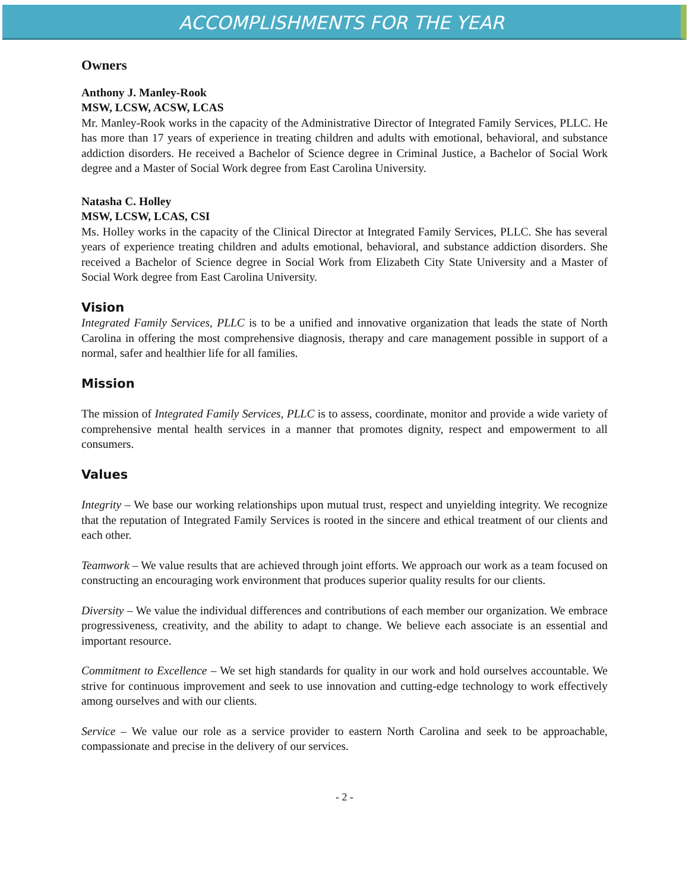ACCOMPLISHMENTS FOR THE YEAR
Owners
Anthony J. Manley-Rook
MSW, LCSW, ACSW, LCAS
Mr. Manley-Rook works in the capacity of the Administrative Director of Integrated Family Services, PLLC. He has more than 17 years of experience in treating children and adults with emotional, behavioral, and substance addiction disorders. He received a Bachelor of Science degree in Criminal Justice, a Bachelor of Social Work degree and a Master of Social Work degree from East Carolina University.
Natasha C. Holley
MSW, LCSW, LCAS, CSI
Ms. Holley works in the capacity of the Clinical Director at Integrated Family Services, PLLC. She has several years of experience treating children and adults emotional, behavioral, and substance addiction disorders. She received a Bachelor of Science degree in Social Work from Elizabeth City State University and a Master of Social Work degree from East Carolina University.
Vision
Integrated Family Services, PLLC is to be a unified and innovative organization that leads the state of North Carolina in offering the most comprehensive diagnosis, therapy and care management possible in support of a normal, safer and healthier life for all families.
Mission
The mission of Integrated Family Services, PLLC is to assess, coordinate, monitor and provide a wide variety of comprehensive mental health services in a manner that promotes dignity, respect and empowerment to all consumers.
Values
Integrity – We base our working relationships upon mutual trust, respect and unyielding integrity. We recognize that the reputation of Integrated Family Services is rooted in the sincere and ethical treatment of our clients and each other.
Teamwork – We value results that are achieved through joint efforts. We approach our work as a team focused on constructing an encouraging work environment that produces superior quality results for our clients.
Diversity – We value the individual differences and contributions of each member our organization. We embrace progressiveness, creativity, and the ability to adapt to change. We believe each associate is an essential and important resource.
Commitment to Excellence – We set high standards for quality in our work and hold ourselves accountable. We strive for continuous improvement and seek to use innovation and cutting-edge technology to work effectively among ourselves and with our clients.
Service – We value our role as a service provider to eastern North Carolina and seek to be approachable, compassionate and precise in the delivery of our services.
- 2 -